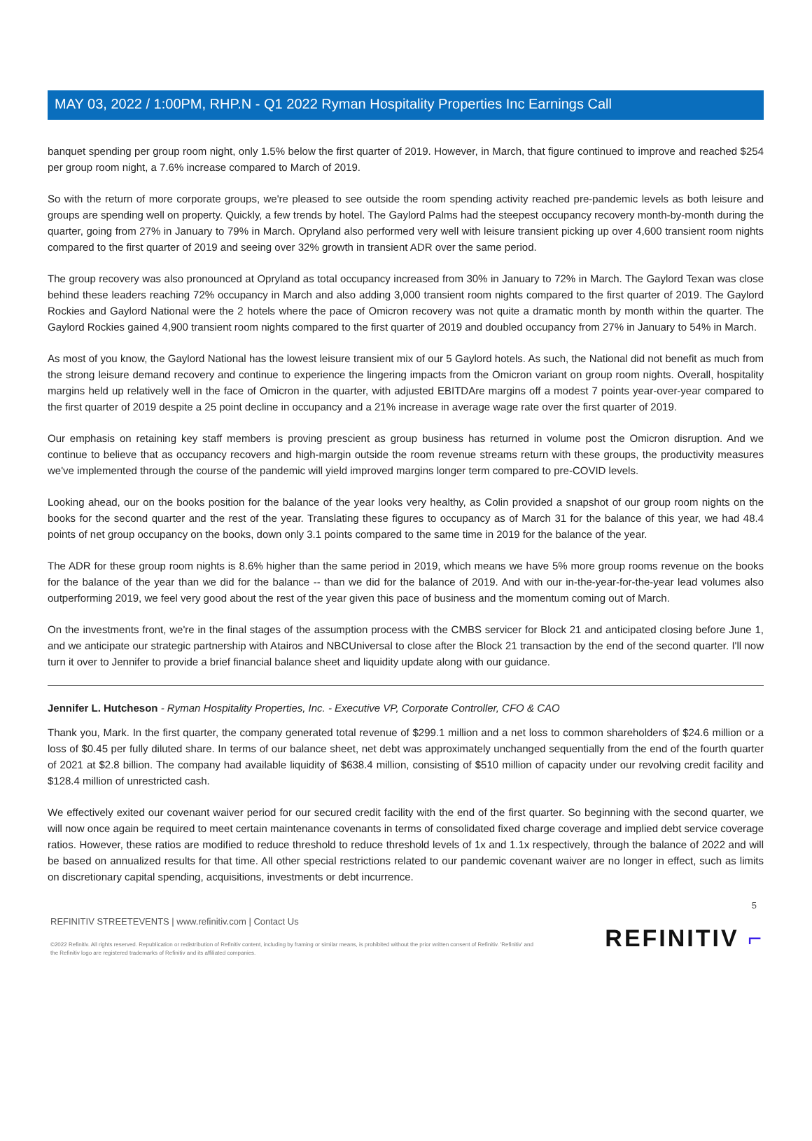MAY 03, 2022 / 1:00PM, RHP.N - Q1 2022 Ryman Hospitality Properties Inc Earnings Call
banquet spending per group room night, only 1.5% below the first quarter of 2019. However, in March, that figure continued to improve and reached $254 per group room night, a 7.6% increase compared to March of 2019.
So with the return of more corporate groups, we're pleased to see outside the room spending activity reached pre-pandemic levels as both leisure and groups are spending well on property. Quickly, a few trends by hotel. The Gaylord Palms had the steepest occupancy recovery month-by-month during the quarter, going from 27% in January to 79% in March. Opryland also performed very well with leisure transient picking up over 4,600 transient room nights compared to the first quarter of 2019 and seeing over 32% growth in transient ADR over the same period.
The group recovery was also pronounced at Opryland as total occupancy increased from 30% in January to 72% in March. The Gaylord Texan was close behind these leaders reaching 72% occupancy in March and also adding 3,000 transient room nights compared to the first quarter of 2019. The Gaylord Rockies and Gaylord National were the 2 hotels where the pace of Omicron recovery was not quite a dramatic month by month within the quarter. The Gaylord Rockies gained 4,900 transient room nights compared to the first quarter of 2019 and doubled occupancy from 27% in January to 54% in March.
As most of you know, the Gaylord National has the lowest leisure transient mix of our 5 Gaylord hotels. As such, the National did not benefit as much from the strong leisure demand recovery and continue to experience the lingering impacts from the Omicron variant on group room nights. Overall, hospitality margins held up relatively well in the face of Omicron in the quarter, with adjusted EBITDAre margins off a modest 7 points year-over-year compared to the first quarter of 2019 despite a 25 point decline in occupancy and a 21% increase in average wage rate over the first quarter of 2019.
Our emphasis on retaining key staff members is proving prescient as group business has returned in volume post the Omicron disruption. And we continue to believe that as occupancy recovers and high-margin outside the room revenue streams return with these groups, the productivity measures we've implemented through the course of the pandemic will yield improved margins longer term compared to pre-COVID levels.
Looking ahead, our on the books position for the balance of the year looks very healthy, as Colin provided a snapshot of our group room nights on the books for the second quarter and the rest of the year. Translating these figures to occupancy as of March 31 for the balance of this year, we had 48.4 points of net group occupancy on the books, down only 3.1 points compared to the same time in 2019 for the balance of the year.
The ADR for these group room nights is 8.6% higher than the same period in 2019, which means we have 5% more group rooms revenue on the books for the balance of the year than we did for the balance -- than we did for the balance of 2019. And with our in-the-year-for-the-year lead volumes also outperforming 2019, we feel very good about the rest of the year given this pace of business and the momentum coming out of March.
On the investments front, we're in the final stages of the assumption process with the CMBS servicer for Block 21 and anticipated closing before June 1, and we anticipate our strategic partnership with Atairos and NBCUniversal to close after the Block 21 transaction by the end of the second quarter. I'll now turn it over to Jennifer to provide a brief financial balance sheet and liquidity update along with our guidance.
Jennifer L. Hutcheson - Ryman Hospitality Properties, Inc. - Executive VP, Corporate Controller, CFO & CAO
Thank you, Mark. In the first quarter, the company generated total revenue of $299.1 million and a net loss to common shareholders of $24.6 million or a loss of $0.45 per fully diluted share. In terms of our balance sheet, net debt was approximately unchanged sequentially from the end of the fourth quarter of 2021 at $2.8 billion. The company had available liquidity of $638.4 million, consisting of $510 million of capacity under our revolving credit facility and $128.4 million of unrestricted cash.
We effectively exited our covenant waiver period for our secured credit facility with the end of the first quarter. So beginning with the second quarter, we will now once again be required to meet certain maintenance covenants in terms of consolidated fixed charge coverage and implied debt service coverage ratios. However, these ratios are modified to reduce threshold to reduce threshold levels of 1x and 1.1x respectively, through the balance of 2022 and will be based on annualized results for that time. All other special restrictions related to our pandemic covenant waiver are no longer in effect, such as limits on discretionary capital spending, acquisitions, investments or debt incurrence.
5
REFINITIV STREETEVENTS | www.refinitiv.com | Contact Us
©2022 Refinitiv. All rights reserved. Republication or redistribution of Refinitiv content, including by framing or similar means, is prohibited without the prior written consent of Refinitiv. 'Refinitiv' and the Refinitiv logo are registered trademarks of Refinitiv and its affiliated companies.
REFINITIV ⌐